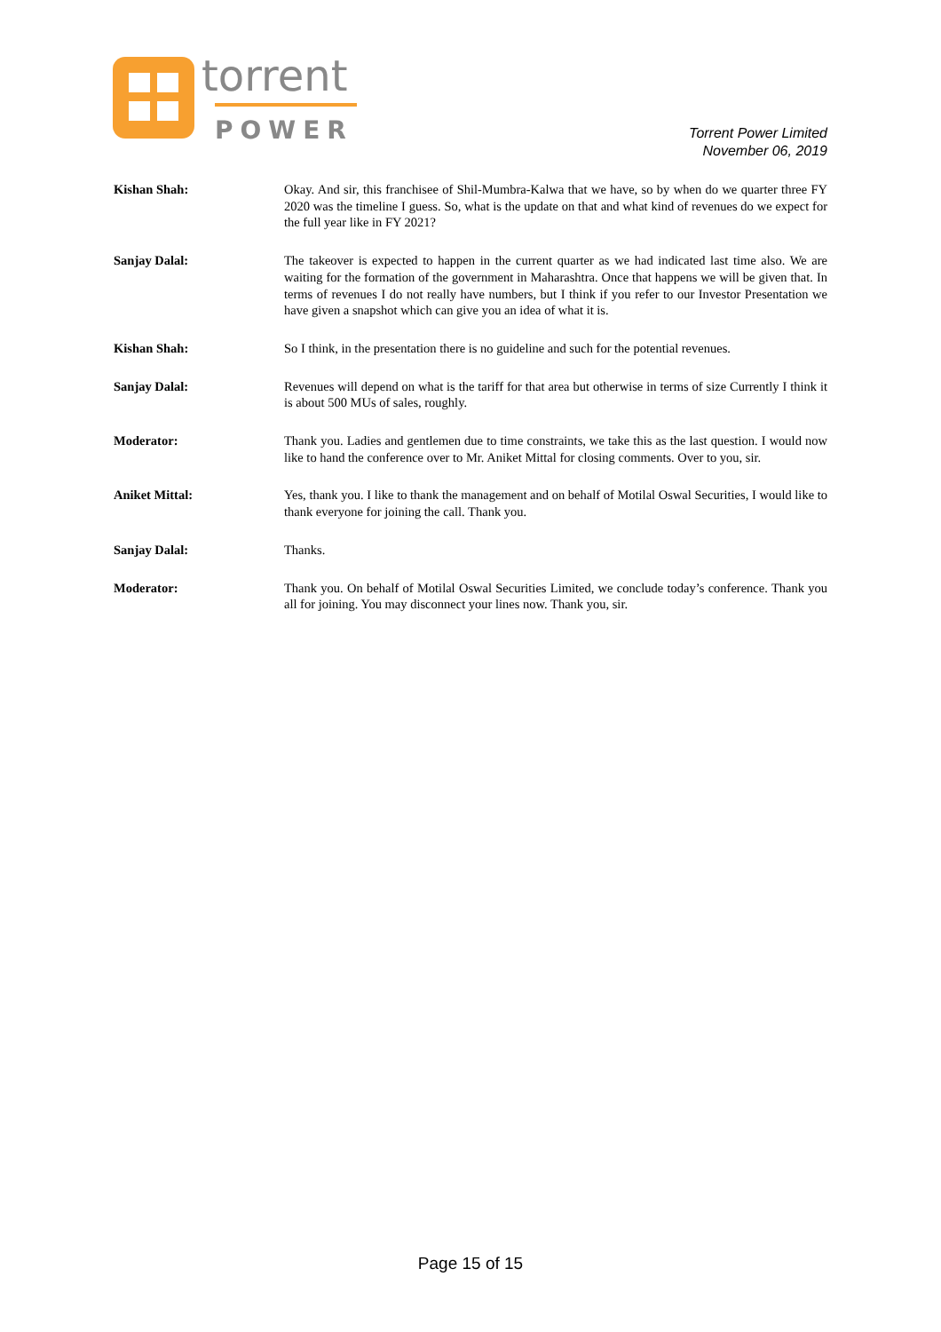torrent
POWER
Torrent Power Limited
November 06, 2019
Kishan Shah: Okay. And sir, this franchisee of Shil-Mumbra-Kalwa that we have, so by when do we quarter three FY 2020 was the timeline I guess. So, what is the update on that and what kind of revenues do we expect for the full year like in FY 2021?
Sanjay Dalal: The takeover is expected to happen in the current quarter as we had indicated last time also. We are waiting for the formation of the government in Maharashtra. Once that happens we will be given that. In terms of revenues I do not really have numbers, but I think if you refer to our Investor Presentation we have given a snapshot which can give you an idea of what it is.
Kishan Shah: So I think, in the presentation there is no guideline and such for the potential revenues.
Sanjay Dalal: Revenues will depend on what is the tariff for that area but otherwise in terms of size Currently I think it is about 500 MUs of sales, roughly.
Moderator: Thank you. Ladies and gentlemen due to time constraints, we take this as the last question. I would now like to hand the conference over to Mr. Aniket Mittal for closing comments. Over to you, sir.
Aniket Mittal: Yes, thank you. I like to thank the management and on behalf of Motilal Oswal Securities, I would like to thank everyone for joining the call. Thank you.
Sanjay Dalal: Thanks.
Moderator: Thank you. On behalf of Motilal Oswal Securities Limited, we conclude today’s conference. Thank you all for joining. You may disconnect your lines now. Thank you, sir.
Page 15 of 15